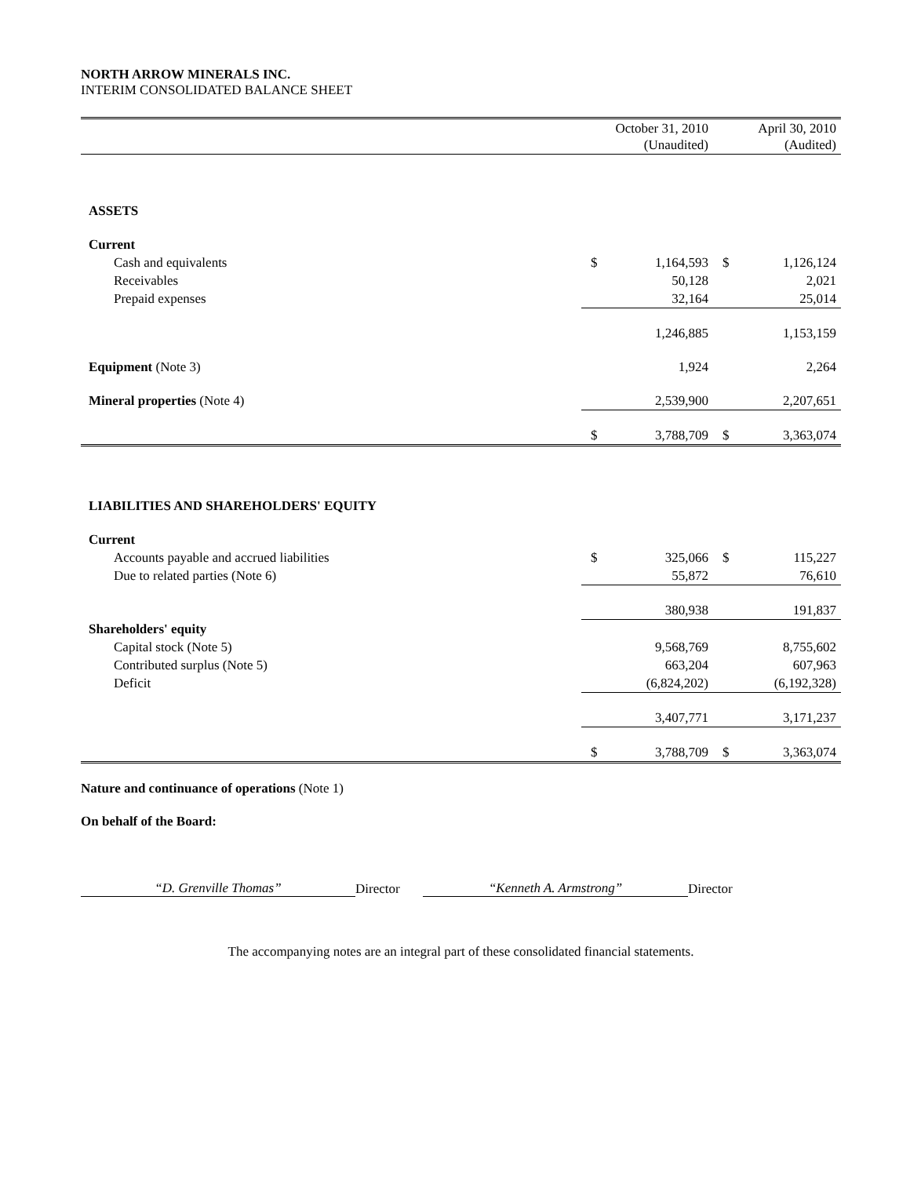NORTH ARROW MINERALS INC.
INTERIM CONSOLIDATED BALANCE SHEET
| | | October 31, 2010 (Unaudited) | | April 30, 2010 (Audited) |
| --- | --- | --- | --- | --- |
| ASSETS | | | | |
| Current | | | | |
| Cash and equivalents | $ | 1,164,593 | $ | 1,126,124 |
| Receivables | | 50,128 | | 2,021 |
| Prepaid expenses | | 32,164 | | 25,014 |
| | | 1,246,885 | | 1,153,159 |
| Equipment (Note 3) | | 1,924 | | 2,264 |
| Mineral properties (Note 4) | | 2,539,900 | | 2,207,651 |
| | $ | 3,788,709 | $ | 3,363,074 |
| LIABILITIES AND SHAREHOLDERS' EQUITY | | | | |
| Current | | | | |
| Accounts payable and accrued liabilities | $ | 325,066 | $ | 115,227 |
| Due to related parties (Note 6) | | 55,872 | | 76,610 |
| | | 380,938 | | 191,837 |
| Shareholders' equity | | | | |
| Capital stock (Note 5) | | 9,568,769 | | 8,755,602 |
| Contributed surplus (Note 5) | | 663,204 | | 607,963 |
| Deficit | | (6,824,202) | | (6,192,328) |
| | | 3,407,771 | | 3,171,237 |
| | $ | 3,788,709 | $ | 3,363,074 |
Nature and continuance of operations (Note 1)
On behalf of the Board:
“D. Grenville Thomas” Director “Kenneth A. Armstrong” Director
The accompanying notes are an integral part of these consolidated financial statements.